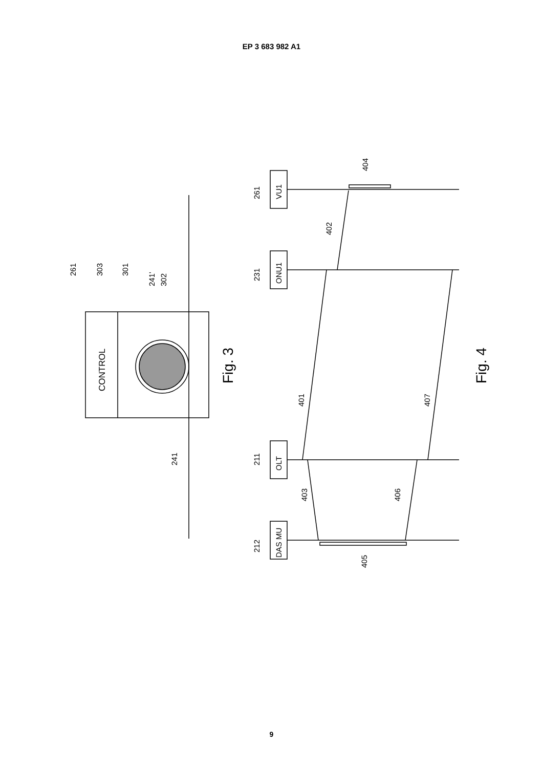EP 3 683 982 A1
CONTROL
Fig. 3
Fig. 4
VU1
ONU1
OLT
DAS MU
303
301
241'
302
261
241
261
231
211
212
401
402
403
404
405
406
407
9